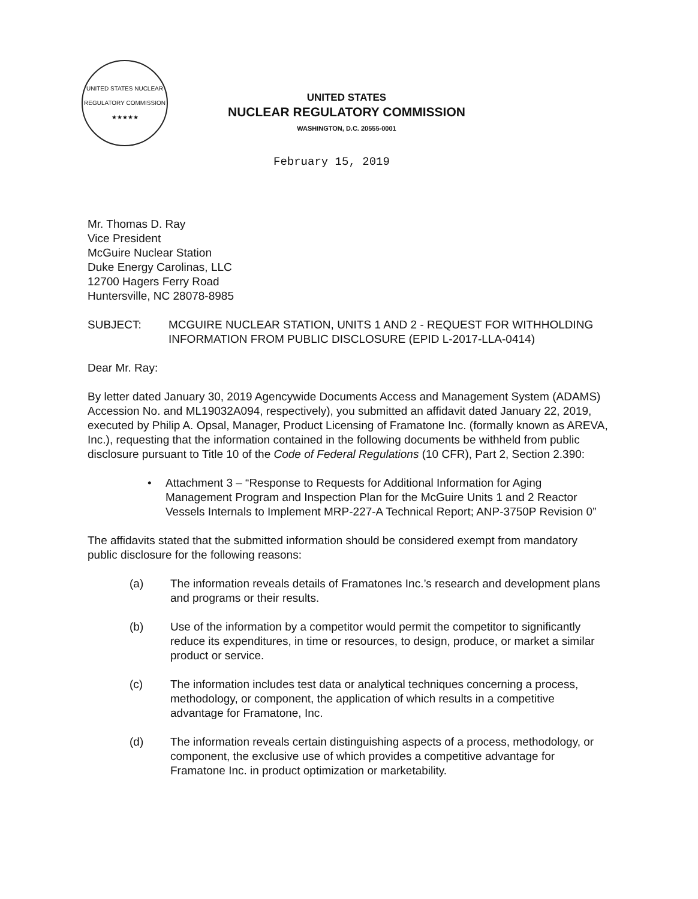UNITED STATES NUCLEAR REGULATORY COMMISSION ★★★★★
UNITED STATES
NUCLEAR REGULATORY COMMISSION
WASHINGTON, D.C. 20555-0001
February 15, 2019
Mr. Thomas D. Ray
Vice President
McGuire Nuclear Station
Duke Energy Carolinas, LLC
12700 Hagers Ferry Road
Huntersville, NC 28078-8985
SUBJECT: MCGUIRE NUCLEAR STATION, UNITS 1 AND 2 - REQUEST FOR WITHHOLDING INFORMATION FROM PUBLIC DISCLOSURE (EPID L-2017-LLA-0414)
Dear Mr. Ray:
By letter dated January 30, 2019 Agencywide Documents Access and Management System (ADAMS) Accession No. and ML19032A094, respectively), you submitted an affidavit dated January 22, 2019, executed by Philip A. Opsal, Manager, Product Licensing of Framatone Inc. (formally known as AREVA, Inc.), requesting that the information contained in the following documents be withheld from public disclosure pursuant to Title 10 of the Code of Federal Regulations (10 CFR), Part 2, Section 2.390:
• Attachment 3 – “Response to Requests for Additional Information for Aging Management Program and Inspection Plan for the McGuire Units 1 and 2 Reactor Vessels Internals to Implement MRP-227-A Technical Report; ANP-3750P Revision 0”
The affidavits stated that the submitted information should be considered exempt from mandatory public disclosure for the following reasons:
(a) The information reveals details of Framatones Inc.’s research and development plans and programs or their results.
(b) Use of the information by a competitor would permit the competitor to significantly reduce its expenditures, in time or resources, to design, produce, or market a similar product or service.
(c) The information includes test data or analytical techniques concerning a process, methodology, or component, the application of which results in a competitive advantage for Framatone, Inc.
(d) The information reveals certain distinguishing aspects of a process, methodology, or component, the exclusive use of which provides a competitive advantage for Framatone Inc. in product optimization or marketability.